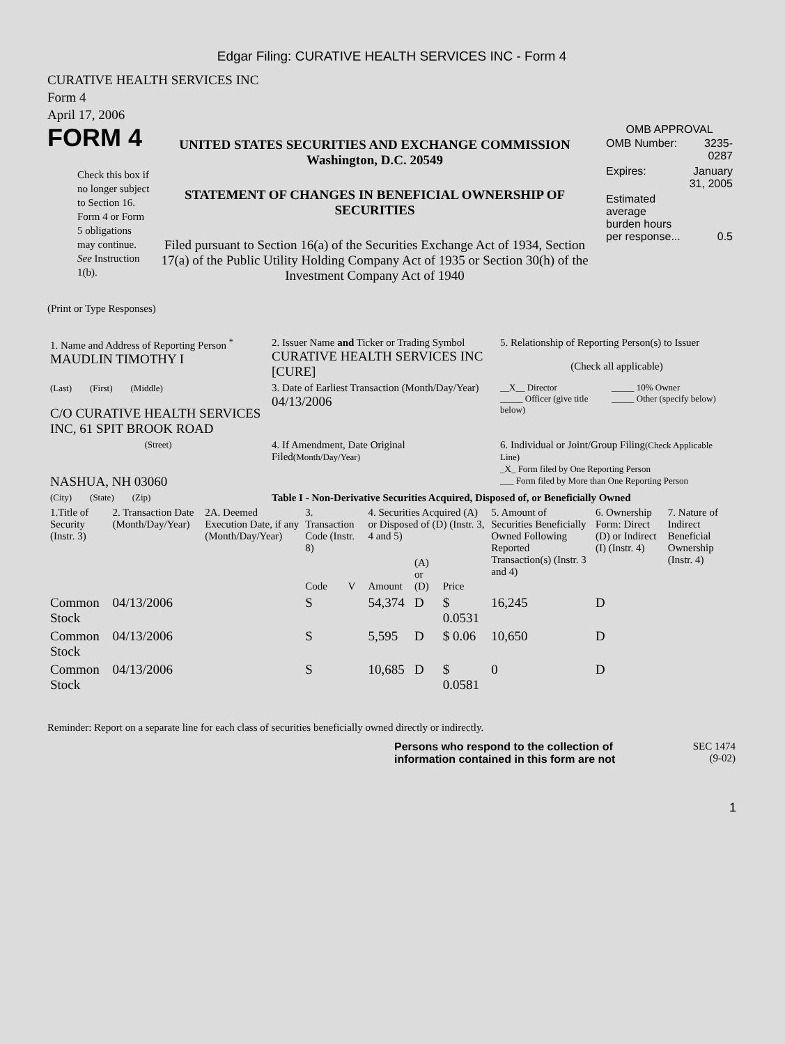Edgar Filing: CURATIVE HEALTH SERVICES INC - Form 4
CURATIVE HEALTH SERVICES INC
Form 4
April 17, 2006
FORM 4
Check this box if no longer subject to Section 16. Form 4 or Form 5 obligations may continue. See Instruction 1(b).
UNITED STATES SECURITIES AND EXCHANGE COMMISSION
Washington, D.C. 20549
STATEMENT OF CHANGES IN BENEFICIAL OWNERSHIP OF SECURITIES
Filed pursuant to Section 16(a) of the Securities Exchange Act of 1934, Section 17(a) of the Public Utility Holding Company Act of 1935 or Section 30(h) of the Investment Company Act of 1940
OMB APPROVAL
| OMB Number: | 3235-0287 |
| Expires: | January 31, 2005 |
| Estimated average burden hours per response... | 0.5 |
(Print or Type Responses)
| 1. Name and Address of Reporting Person <sup>*</sup> MAUDLIN TIMOTHY I | 2. Issuer Name and Ticker or Trading Symbol CURATIVE HEALTH SERVICES INC [CURE] | 5. Relationship of Reporting Person(s) to Issuer (Check all applicable) |
| (Last) (First) (Middle) C/O CURATIVE HEALTH SERVICES INC, 61 SPIT BROOK ROAD | 3. Date of Earliest Transaction (Month/Day/Year) 04/13/2006 | __X__ Director _____ Officer (give title below) _____ 10% Owner _____ Other (specify below) |
| (Street) NASHUA, NH 03060 | 4. If Amendment, Date Original Filed (Month/Day/Year) | 6. Individual or Joint/Group Filing (Check Applicable Line) _X_ Form filed by One Reporting Person ___ Form filed by More than One Reporting Person |
| (City) (State) (Zip) | Table I - Non-Derivative Securities Acquired, Disposed of, or Beneficially Owned | |
| 1.Title of Security (Instr. 3) | 2. Transaction Date (Month/Day/Year) | 2A. Deemed Execution Date, if any (Month/Day/Year) | 3. Transaction Code (Instr. 8) | | 4. Securities Acquired (A) or Disposed of (D) (Instr. 3, 4 and 5) | | | 5. Amount of Securities Beneficially Owned Following Reported Transaction(s) (Instr. 3 and 4) | 6. Ownership Form: Direct (D) or Indirect (I) (Instr. 4) | 7. Nature of Indirect Beneficial Ownership (Instr. 4) |
| --- | --- | --- | --- | --- | --- | --- | --- | --- | --- | --- |
| | | | Code | V | Amount | (A) or (D) | Price | | | |
| Common Stock | 04/13/2006 | | S | | 54,374 | D | $ 0.0531 | 16,245 | D | |
| Common Stock | 04/13/2006 | | S | | 5,595 | D | $ 0.06 | 10,650 | D | |
| Common Stock | 04/13/2006 | | S | | 10,685 | D | $ 0.0581 | 0 | D | |
Reminder: Report on a separate line for each class of securities beneficially owned directly or indirectly.
Persons who respond to the collection of information contained in this form are not
SEC 1474
(9-02)
1